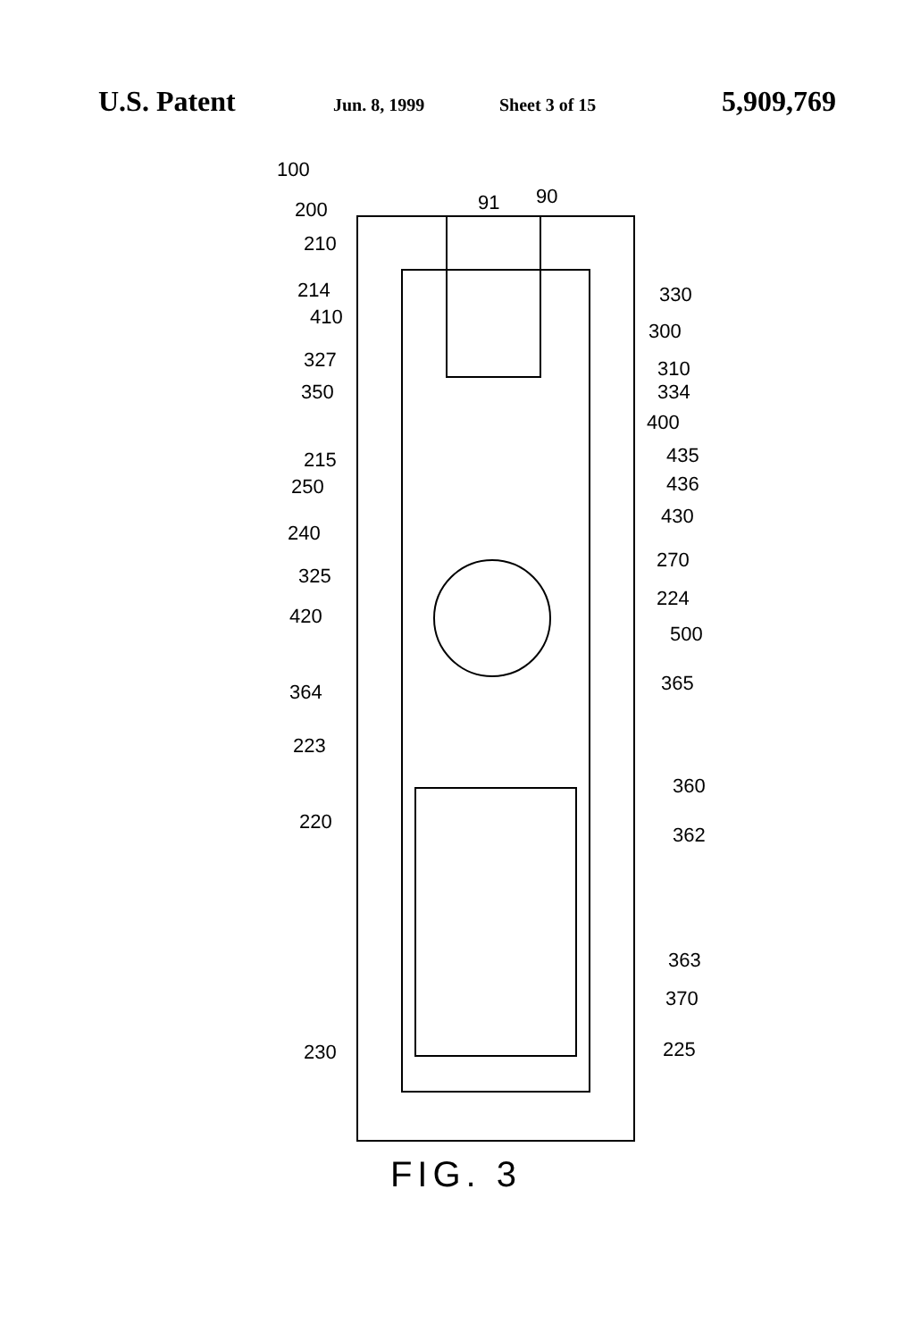U.S. Patent
Jun. 8, 1999 Sheet 3 of 15
5,909,769
100
200 91 90
210
214 330
410
300
327 310
350 334
400
215 435
250 436
240
430
325
270
224
420
500
364 365
223
360
220
362
363
370
230 225
FIG. 3